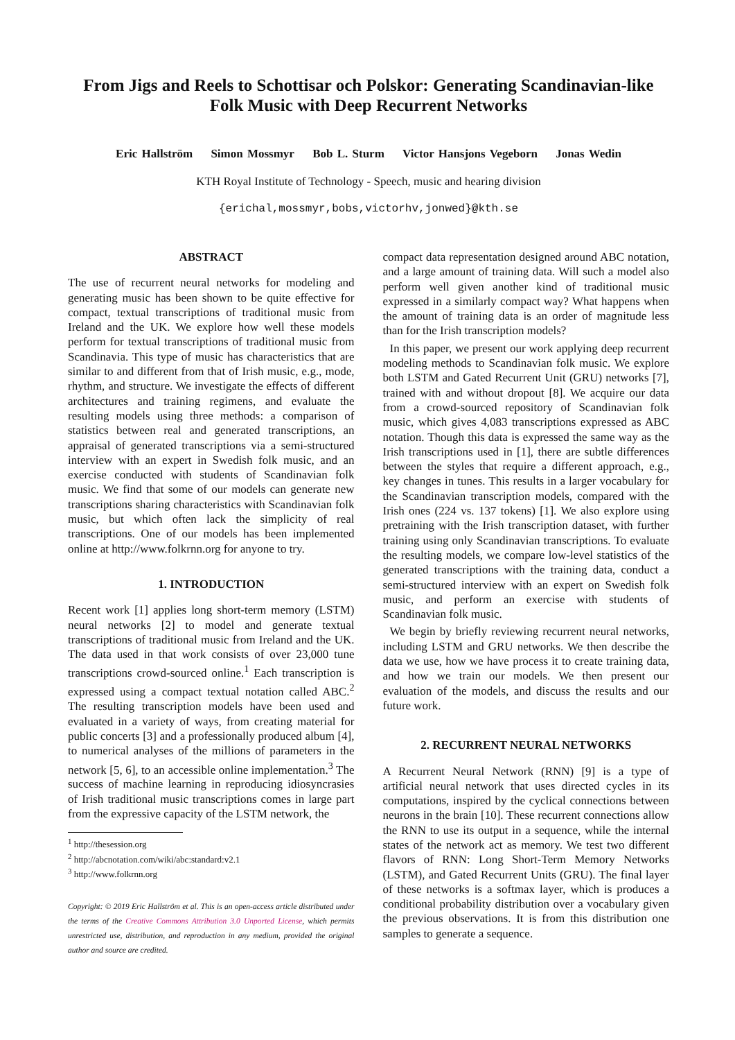From Jigs and Reels to Schottisar och Polskor: Generating Scandinavian-like Folk Music with Deep Recurrent Networks
Eric Hallström Simon Mossmyr Bob L. Sturm Victor Hansjons Vegeborn Jonas Wedin
KTH Royal Institute of Technology - Speech, music and hearing division
{erichal,mossmyr,bobs,victorhv,jonwed}@kth.se
ABSTRACT
The use of recurrent neural networks for modeling and generating music has been shown to be quite effective for compact, textual transcriptions of traditional music from Ireland and the UK. We explore how well these models perform for textual transcriptions of traditional music from Scandinavia. This type of music has characteristics that are similar to and different from that of Irish music, e.g., mode, rhythm, and structure. We investigate the effects of different architectures and training regimens, and evaluate the resulting models using three methods: a comparison of statistics between real and generated transcriptions, an appraisal of generated transcriptions via a semi-structured interview with an expert in Swedish folk music, and an exercise conducted with students of Scandinavian folk music. We find that some of our models can generate new transcriptions sharing characteristics with Scandinavian folk music, but which often lack the simplicity of real transcriptions. One of our models has been implemented online at http://www.folkrnn.org for anyone to try.
1. INTRODUCTION
Recent work [1] applies long short-term memory (LSTM) neural networks [2] to model and generate textual transcriptions of traditional music from Ireland and the UK. The data used in that work consists of over 23,000 tune transcriptions crowd-sourced online.<sup>1</sup> Each transcription is expressed using a compact textual notation called ABC.<sup>2</sup> The resulting transcription models have been used and evaluated in a variety of ways, from creating material for public concerts [3] and a professionally produced album [4], to numerical analyses of the millions of parameters in the network [5, 6], to an accessible online implementation.<sup>3</sup> The success of machine learning in reproducing idiosyncrasies of Irish traditional music transcriptions comes in large part from the expressive capacity of the LSTM network, the
<sup>1</sup> http://thesession.org
<sup>2</sup> http://abcnotation.com/wiki/abc:standard:v2.1
<sup>3</sup> http://www.folkrnn.org
Copyright: © 2019 Eric Hallström et al. This is an open-access article distributed under the terms of the Creative Commons Attribution 3.0 Unported License, which permits unrestricted use, distribution, and reproduction in any medium, provided the original author and source are credited.
compact data representation designed around ABC notation, and a large amount of training data. Will such a model also perform well given another kind of traditional music expressed in a similarly compact way? What happens when the amount of training data is an order of magnitude less than for the Irish transcription models?
In this paper, we present our work applying deep recurrent modeling methods to Scandinavian folk music. We explore both LSTM and Gated Recurrent Unit (GRU) networks [7], trained with and without dropout [8]. We acquire our data from a crowd-sourced repository of Scandinavian folk music, which gives 4,083 transcriptions expressed as ABC notation. Though this data is expressed the same way as the Irish transcriptions used in [1], there are subtle differences between the styles that require a different approach, e.g., key changes in tunes. This results in a larger vocabulary for the Scandinavian transcription models, compared with the Irish ones (224 vs. 137 tokens) [1]. We also explore using pretraining with the Irish transcription dataset, with further training using only Scandinavian transcriptions. To evaluate the resulting models, we compare low-level statistics of the generated transcriptions with the training data, conduct a semi-structured interview with an expert on Swedish folk music, and perform an exercise with students of Scandinavian folk music.
We begin by briefly reviewing recurrent neural networks, including LSTM and GRU networks. We then describe the data we use, how we have process it to create training data, and how we train our models. We then present our evaluation of the models, and discuss the results and our future work.
2. RECURRENT NEURAL NETWORKS
A Recurrent Neural Network (RNN) [9] is a type of artificial neural network that uses directed cycles in its computations, inspired by the cyclical connections between neurons in the brain [10]. These recurrent connections allow the RNN to use its output in a sequence, while the internal states of the network act as memory. We test two different flavors of RNN: Long Short-Term Memory Networks (LSTM), and Gated Recurrent Units (GRU). The final layer of these networks is a softmax layer, which is produces a conditional probability distribution over a vocabulary given the previous observations. It is from this distribution one samples to generate a sequence.